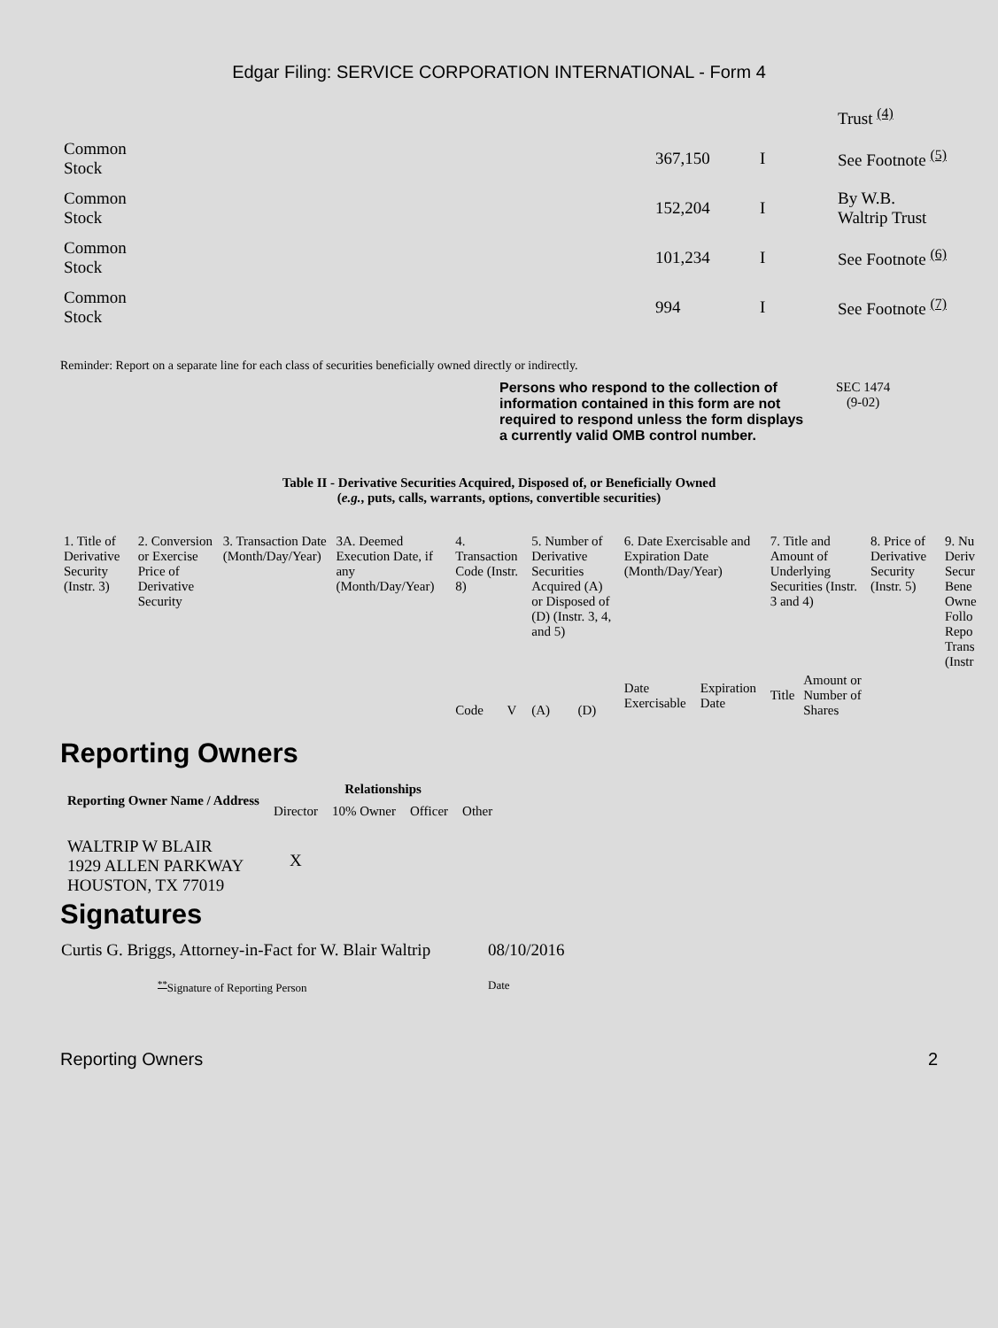Edgar Filing: SERVICE CORPORATION INTERNATIONAL - Form 4
| | | | Trust <sup>(4)</sup> |
| Common Stock | 367,150 | I | See Footnote <sup>(5)</sup> |
| Common Stock | 152,204 | I | By W.B. Waltrip Trust |
| Common Stock | 101,234 | I | See Footnote <sup>(6)</sup> |
| Common Stock | 994 | I | See Footnote <sup>(7)</sup> |
Reminder: Report on a separate line for each class of securities beneficially owned directly or indirectly.
Persons who respond to the collection of information contained in this form are not required to respond unless the form displays a currently valid OMB control number. SEC 1474
(9-02)
Table II - Derivative Securities Acquired, Disposed of, or Beneficially Owned
(e.g., puts, calls, warrants, options, convertible securities)
| 1. Title of Derivative Security (Instr. 3) | 2. Conversion or Exercise Price of Derivative Security | 3. Transaction Date (Month/Day/Year) | 3A. Deemed Execution Date, if any (Month/Day/Year) | 4. Transaction Code (Instr. 8) | | 5. Number of Derivative Securities Acquired (A) or Disposed of (D) (Instr. 3, 4, and 5) | | 6. Date Exercisable and Expiration Date (Month/Day/Year) | | 7. Title and Amount of Underlying Securities (Instr. 3 and 4) | | 8. Price of Derivative Security (Instr. 5) | 9. Nu Deriv Secur Bene Owne Follo Repo Trans (Instr |
| | | | | Code | V | (A) | (D) | Date Exercisable | Expiration Date | Title | Amount or Number of Shares | | |
Reporting Owners
| Reporting Owner Name / Address | Relationships | | | |
| --- | --- | --- | --- | --- |
| | Director | 10% Owner | Officer | Other |
| WALTRIP W BLAIR 1929 ALLEN PARKWAY HOUSTON, TX 77019 | X | | | |
Signatures
| Curtis G. Briggs, Attorney-in-Fact for W. Blair Waltrip | 08/10/2016 |
| <sup>**</sup> Signature of Reporting Person | Date |
Reporting Owners 2